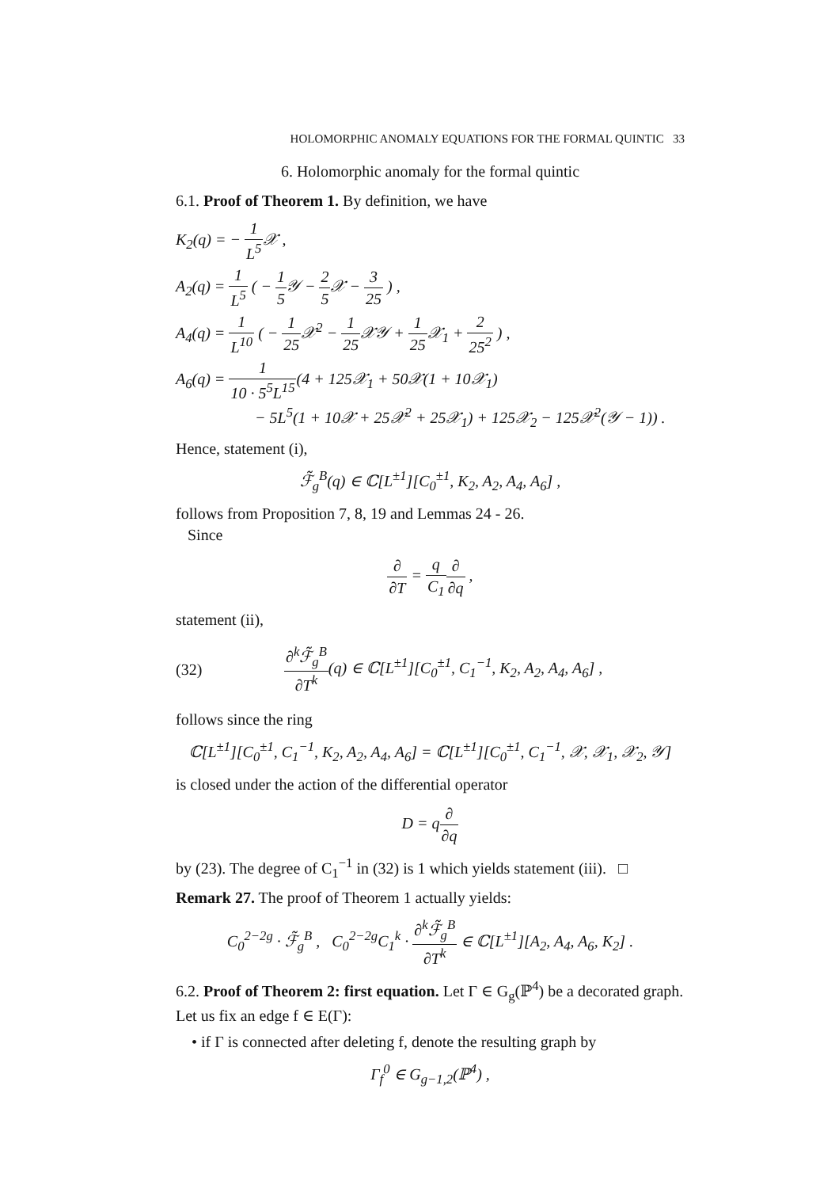HOLOMORPHIC ANOMALY EQUATIONS FOR THE FORMAL QUINTIC 33
6. Holomorphic anomaly for the formal quintic
6.1. Proof of Theorem 1. By definition, we have
K<sub>2</sub>(q) = − 1 L<sup>5</sup> 𝒳 ,
A<sub>2</sub>(q) = 1 L<sup>5</sup> ( − 1 5 𝒴 − 2 5 𝒳 − 3 25 ) ,
A<sub>4</sub>(q) = 1 L<sup>10</sup> ( − 1 25 𝒳<sup>2</sup> − 1 25 𝒳𝒴 + 1 25 𝒳<sub>1</sub> + 2 25<sup>2</sup> ) ,
A<sub>6</sub>(q) = 1 10 · 5<sup>5</sup>L<sup>15</sup>(4 + 125𝒳<sub>1</sub> + 50𝒳(1 + 10𝒳<sub>1</sub>)
− 5L<sup>5</sup>(1 + 10𝒳 + 25𝒳<sup>2</sup> + 25𝒳<sub>1</sub>) + 125𝒳<sub>2</sub> − 125𝒳<sup>2</sup>(𝒴 − 1)) .
Hence, statement (i),
ℱ̃<sub>g</sub><sup>B</sup>(q) ∈ ℂ[L<sup>±1</sup>][C<sub>0</sub><sup>±1</sup>, K<sub>2</sub>, A<sub>2</sub>, A<sub>4</sub>, A<sub>6</sub>] ,
follows from Proposition 7, 8, 19 and Lemmas 24 - 26.
Since
∂ ∂T = q C<sub>1</sub>∂ ∂q ,
statement (ii),
(32) ∂<sup>k</sup>ℱ̃<sub>g</sub><sup>B</sup> ∂T<sup>k</sup>(q) ∈ ℂ[L<sup>±1</sup>][C<sub>0</sub><sup>±1</sup>, C<sub>1</sub><sup>−1</sup>, K<sub>2</sub>, A<sub>2</sub>, A<sub>4</sub>, A<sub>6</sub>] ,
follows since the ring
ℂ[L<sup>±1</sup>][C<sub>0</sub><sup>±1</sup>, C<sub>1</sub><sup>−1</sup>, K<sub>2</sub>, A<sub>2</sub>, A<sub>4</sub>, A<sub>6</sub>] = ℂ[L<sup>±1</sup>][C<sub>0</sub><sup>±1</sup>, C<sub>1</sub><sup>−1</sup>, 𝒳, 𝒳<sub>1</sub>, 𝒳<sub>2</sub>, 𝒴]
is closed under the action of the differential operator
D = q∂ ∂q
by (23). The degree of C<sub>1</sub><sup>−1</sup> in (32) is 1 which yields statement (iii). □
Remark 27. The proof of Theorem 1 actually yields:
C<sub>0</sub><sup>2−2g</sup> · ℱ̃<sub>g</sub><sup>B</sup> , C<sub>0</sub><sup>2−2g</sup>C<sub>1</sub><sup>k</sup> · ∂<sup>k</sup>ℱ̃<sub>g</sub><sup>B</sup> ∂T<sup>k</sup> ∈ ℂ[L<sup>±1</sup>][A<sub>2</sub>, A<sub>4</sub>, A<sub>6</sub>, K<sub>2</sub>] .
6.2. Proof of Theorem 2: first equation. Let Γ ∈ G<sub>g</sub>(ℙ<sup>4</sup>) be a decorated graph. Let us fix an edge f ∈ E(Γ):
• if Γ is connected after deleting f, denote the resulting graph by
Γ<sub>f</sub><sup>0</sup> ∈ G<sub>g−1,2</sub>(ℙ<sup>4</sup>) ,